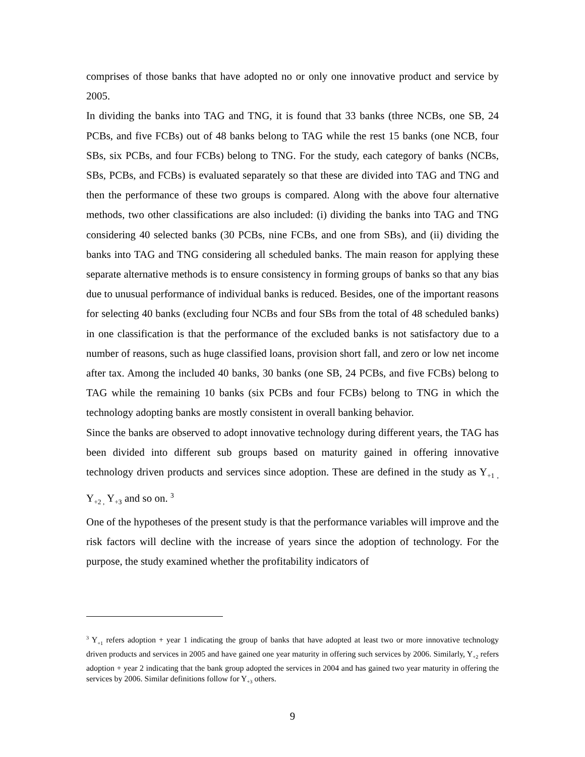comprises of those banks that have adopted no or only one innovative product and service by 2005.
In dividing the banks into TAG and TNG, it is found that 33 banks (three NCBs, one SB, 24 PCBs, and five FCBs) out of 48 banks belong to TAG while the rest 15 banks (one NCB, four SBs, six PCBs, and four FCBs) belong to TNG. For the study, each category of banks (NCBs, SBs, PCBs, and FCBs) is evaluated separately so that these are divided into TAG and TNG and then the performance of these two groups is compared. Along with the above four alternative methods, two other classifications are also included: (i) dividing the banks into TAG and TNG considering 40 selected banks (30 PCBs, nine FCBs, and one from SBs), and (ii) dividing the banks into TAG and TNG considering all scheduled banks. The main reason for applying these separate alternative methods is to ensure consistency in forming groups of banks so that any bias due to unusual performance of individual banks is reduced. Besides, one of the important reasons for selecting 40 banks (excluding four NCBs and four SBs from the total of 48 scheduled banks) in one classification is that the performance of the excluded banks is not satisfactory due to a number of reasons, such as huge classified loans, provision short fall, and zero or low net income after tax. Among the included 40 banks, 30 banks (one SB, 24 PCBs, and five FCBs) belong to TAG while the remaining 10 banks (six PCBs and four FCBs) belong to TNG in which the technology adopting banks are mostly consistent in overall banking behavior.
Since the banks are observed to adopt innovative technology during different years, the TAG has been divided into different sub groups based on maturity gained in offering innovative technology driven products and services since adoption. These are defined in the study as Y<sub>+1 ,</sub> Y<sub>+2 ,</sub> Y<sub>+3</sub> and so on. <sup>3</sup>
One of the hypotheses of the present study is that the performance variables will improve and the risk factors will decline with the increase of years since the adoption of technology. For the purpose, the study examined whether the profitability indicators of
<sup>3</sup> Y<sub>+1</sub> refers adoption + year 1 indicating the group of banks that have adopted at least two or more innovative technology driven products and services in 2005 and have gained one year maturity in offering such services by 2006. Similarly, Y<sub>+2</sub> refers adoption + year 2 indicating that the bank group adopted the services in 2004 and has gained two year maturity in offering the services by 2006. Similar definitions follow for Y<sub>+3</sub> others.
9